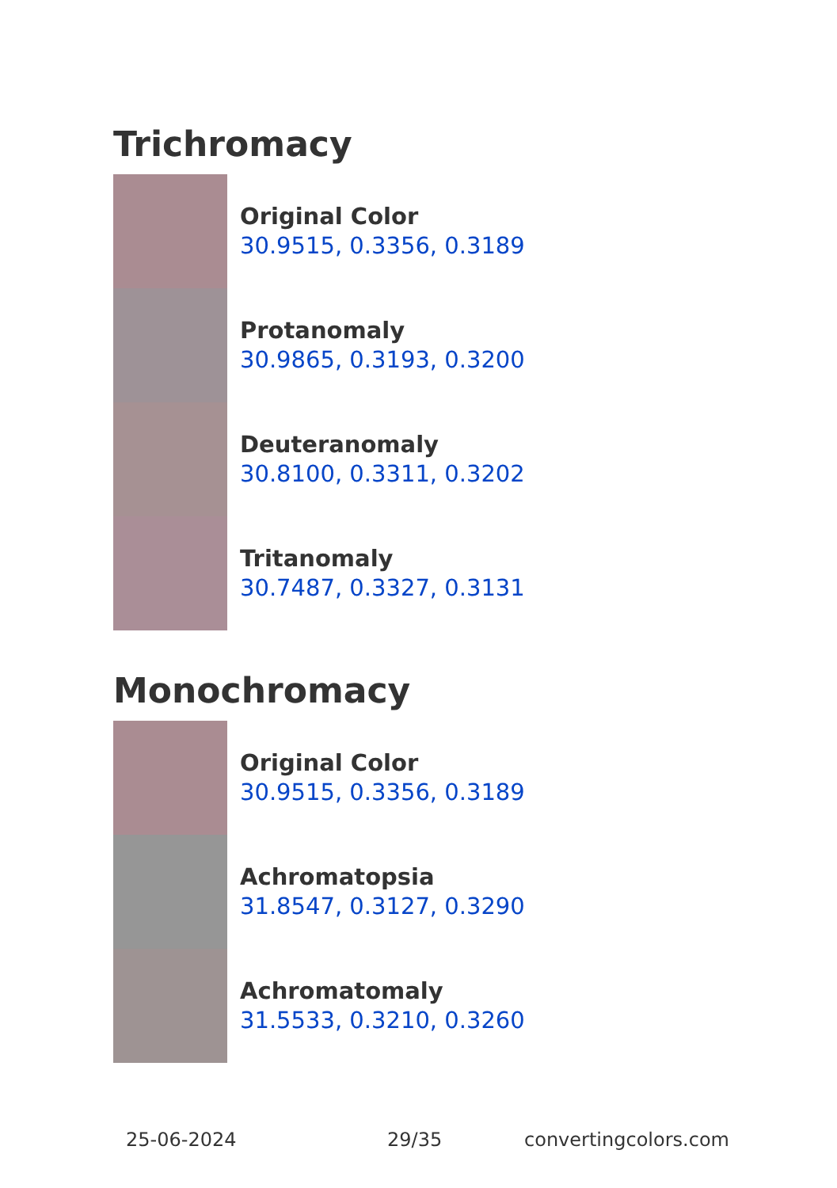Trichromacy
Original Color
30.9515, 0.3356, 0.3189
Protanomaly
30.9865, 0.3193, 0.3200
Deuteranomaly
30.8100, 0.3311, 0.3202
Tritanomaly
30.7487, 0.3327, 0.3131
Monochromacy
Original Color
30.9515, 0.3356, 0.3189
Achromatopsia
31.8547, 0.3127, 0.3290
Achromatomaly
31.5533, 0.3210, 0.3260
25-06-2024 29/35 convertingcolors.com